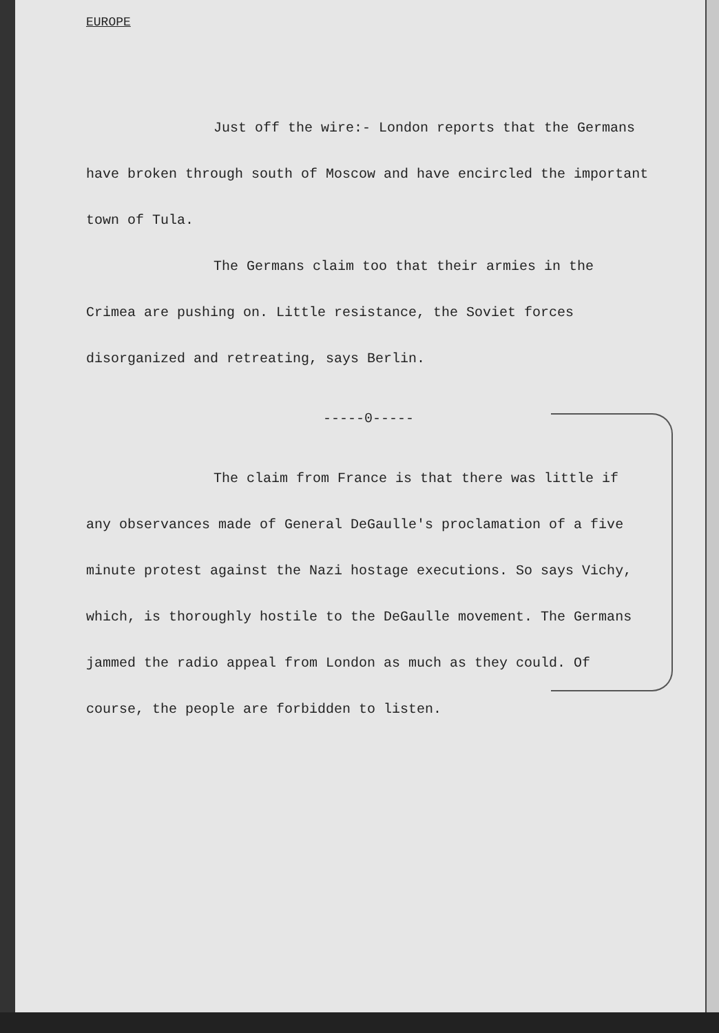EUROPE
Just off the wire:- London reports that the Germans have broken through south of Moscow and have encircled the important town of Tula.
The Germans claim too that their armies in the Crimea are pushing on. Little resistance, the Soviet forces disorganized and retreating, says Berlin.
-----0-----
The claim from France is that there was little if any observances made of General DeGaulle's proclamation of a five minute protest against the Nazi hostage executions. So says Vichy, which, is thoroughly hostile to the DeGaulle movement. The Germans jammed the radio appeal from London as much as they could. Of course, the people are forbidden to listen.